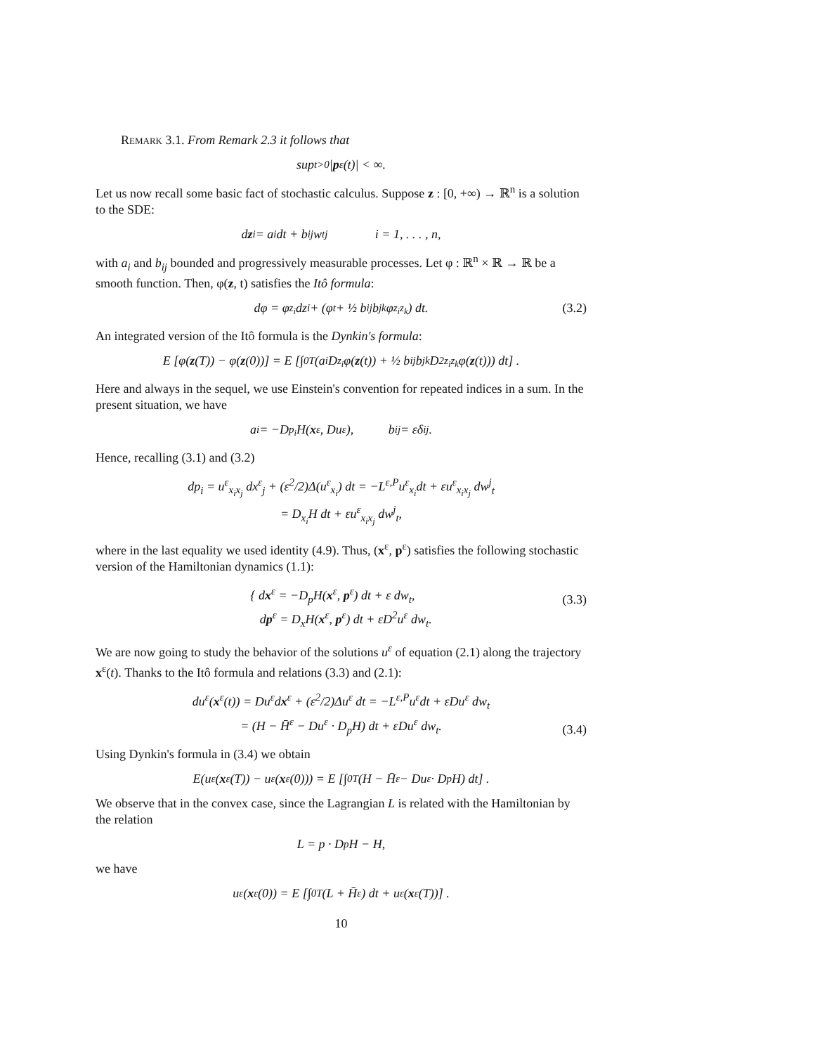Remark 3.1. From Remark 2.3 it follows that
sup<sub>t>0</sub> | p<sup>ε</sup>(t)| < ∞.
Let us now recall some basic fact of stochastic calculus. Suppose z : [0, +∞) → ℝ<sup>n</sup> is a solution to the SDE:
d z<sub>i</sub> = a<sub>i</sub> dt + b<sub>ij</sub> w<sub>t</sub><sup>j</sup> i = 1, . . . , n,
with a<sub>i</sub> and b<sub>ij</sub> bounded and progressively measurable processes. Let φ : ℝ<sup>n</sup> × ℝ → ℝ be a smooth function. Then, φ(z, t) satisfies the Itô formula:
dφ = φ<sub>z<sub>i</sub></sub> dz<sub>i</sub> + (φ<sub>t</sub> + ½ b<sub>ij</sub>b<sub>jk</sub>φ<sub>z<sub>i</sub>z<sub>k</sub></sub>) dt. (3.2)
An integrated version of the Itô formula is the Dynkin's formula:
E [φ(z (T)) − φ(z (0))] = E [∫<sub>0</sub><sup>T</sup> (a<sub>i</sub>D<sub>z<sub>i</sub></sub>φ(z (t)) + ½ b<sub>ij</sub>b<sub>jk</sub>D<sup>2</sup><sub>z<sub>i</sub>z<sub>k</sub></sub>φ(z (t))) dt] .
Here and always in the sequel, we use Einstein's convention for repeated indices in a sum. In the present situation, we have
a<sub>i</sub> = −D<sub>p<sub>i</sub></sub>H(x<sup>ε</sup>, Du<sup>ε</sup>), b<sub>ij</sub> = εδ<sub>ij</sub>.
Hence, recalling (3.1) and (3.2)
dp<sub>i</sub> = u<sup>ε</sup><sub>x<sub>i</sub>x<sub>j</sub></sub> dx<sup>ε</sup><sub>j</sub> + (ε<sup>2</sup>/2)Δ(u<sup>ε</sup><sub>x<sub>i</sub></sub>) dt = −L<sup>ε,P</sup>u<sup>ε</sup><sub>x<sub>i</sub></sub>dt + εu<sup>ε</sup><sub>x<sub>i</sub>x<sub>j</sub></sub> dw<sup>j</sup><sub>t</sub>
= D<sub>x<sub>i</sub></sub>H dt + εu<sup>ε</sup><sub>x<sub>i</sub>x<sub>j</sub></sub> dw<sup>j</sup><sub>t</sub>,
where in the last equality we used identity (4.9). Thus, (x<sup>ε</sup>, p<sup>ε</sup>) satisfies the following stochastic version of the Hamiltonian dynamics (1.1):
{ dx<sup>ε</sup> = −D<sub>p</sub>H(x<sup>ε</sup>, p<sup>ε</sup>) dt + ε dw<sub>t</sub>,
dp<sup>ε</sup> = D<sub>x</sub>H(x<sup>ε</sup>, p<sup>ε</sup>) dt + εD<sup>2</sup>u<sup>ε</sup> dw<sub>t</sub>.
(3.3)
We are now going to study the behavior of the solutions u<sup>ε</sup> of equation (2.1) along the trajectory x<sup>ε</sup>(t). Thanks to the Itô formula and relations (3.3) and (2.1):
du<sup>ε</sup>(x<sup>ε</sup>(t)) = Du<sup>ε</sup>dx<sup>ε</sup> + (ε<sup>2</sup>/2)Δu<sup>ε</sup> dt = −L<sup>ε,P</sup>u<sup>ε</sup>dt + εDu<sup>ε</sup> dw<sub>t</sub>
= (H − H̄<sup>ε</sup> − Du<sup>ε</sup> · D<sub>p</sub>H) dt + εDu<sup>ε</sup> dw<sub>t</sub>.
(3.4)
Using Dynkin's formula in (3.4) we obtain
E(u<sup>ε</sup>(x<sup>ε</sup>(T)) − u<sup>ε</sup>(x<sup>ε</sup>(0))) = E [∫<sub>0</sub><sup>T</sup> (H − H̄<sup>ε</sup> − Du<sup>ε</sup> · D<sub>p</sub>H) dt] .
We observe that in the convex case, since the Lagrangian L is related with the Hamiltonian by the relation
L = p · D<sub>p</sub>H − H,
we have
u<sup>ε</sup>(x<sup>ε</sup>(0)) = E [∫<sub>0</sub><sup>T</sup> (L + H̄<sup>ε</sup>) dt + u<sup>ε</sup>(x<sup>ε</sup>(T))] .
10